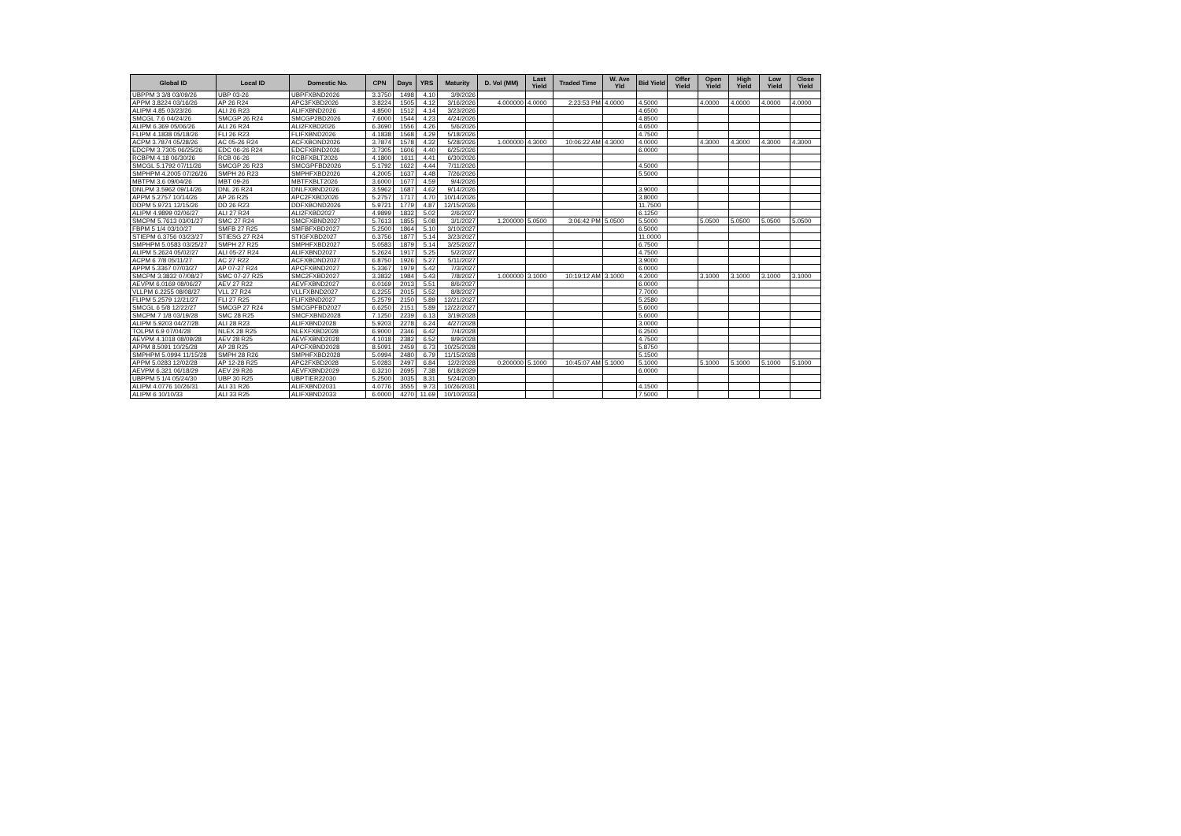| Global ID | Local ID | Domestic No. | CPN | Days | YRS | Maturity | D. Vol (MM) | Last Yield | Traded Time | W. Ave Yld | Bid Yield | Offer Yield | Open Yield | High Yield | Low Yield | Close Yield |
| --- | --- | --- | --- | --- | --- | --- | --- | --- | --- | --- | --- | --- | --- | --- | --- | --- |
| UBPPM 3 3/8 03/09/26 | UBP 03-26 | UBPFXBND2026 | 3.3750 | 1498 | 4.10 | 3/9/2026 | | | | | | | | | | |
| APPM 3.8224 03/16/26 | AP 26 R24 | APC3FXBD2026 | 3.8224 | 1505 | 4.12 | 3/16/2026 | 4.000000 | 4.0000 | 2:23:53 PM | 4.0000 | 4.5000 | | 4.0000 | 4.0000 | 4.0000 | 4.0000 |
| ALIPM 4.85 03/23/26 | ALI 26 R23 | ALIFXBND2026 | 4.8500 | 1512 | 4.14 | 3/23/2026 | | | | | 4.6500 | | | | | |
| SMCGL 7.6 04/24/26 | SMCGP 26 R24 | SMCGP2BD2026 | 7.6000 | 1544 | 4.23 | 4/24/2026 | | | | | 4.8500 | | | | | |
| ALIPM 6.369 05/06/26 | ALI 26 R24 | ALI2FXBD2026 | 6.3690 | 1556 | 4.26 | 5/6/2026 | | | | | 4.6500 | | | | | |
| FLIPM 4.1838 05/18/26 | FLI 26 R23 | FLIFXBND2026 | 4.1838 | 1568 | 4.29 | 5/18/2026 | | | | | 4.7500 | | | | | |
| ACPM 3.7874 05/28/26 | AC 05-26 R24 | ACFXBOND2026 | 3.7874 | 1578 | 4.32 | 5/28/2026 | 1.000000 | 4.3000 | 10:06:22 AM | 4.3000 | 4.0000 | | 4.3000 | 4.3000 | 4.3000 | 4.3000 |
| EDCPM 3.7305 06/25/26 | EDC 06-26 R24 | EDCFXBND2026 | 3.7305 | 1606 | 4.40 | 6/25/2026 | | | | | 6.0000 | | | | | |
| RCBPM 4.18 06/30/26 | RCB 06-26 | RCBFXBLT2026 | 4.1800 | 1611 | 4.41 | 6/30/2026 | | | | | | | | | | |
| SMCGL 5.1792 07/11/26 | SMCGP 26 R23 | SMCGPFBD2026 | 5.1792 | 1622 | 4.44 | 7/11/2026 | | | | | 4.5000 | | | | | |
| SMPHPM 4.2005 07/26/26 | SMPH 26 R23 | SMPHFXBD2026 | 4.2005 | 1637 | 4.48 | 7/26/2026 | | | | | 5.5000 | | | | | |
| MBTPM 3.6 09/04/26 | MBT 09-26 | MBTFXBLT2026 | 3.6000 | 1677 | 4.59 | 9/4/2026 | | | | | | | | | | |
| DNLPM 3.5962 09/14/26 | DNL 26 R24 | DNLFXBND2026 | 3.5962 | 1687 | 4.62 | 9/14/2026 | | | | | 3.9000 | | | | | |
| APPM 5.2757 10/14/26 | AP 26 R25 | APC2FXBD2026 | 5.2757 | 1717 | 4.70 | 10/14/2026 | | | | | 3.8000 | | | | | |
| DDPM 5.9721 12/15/26 | DD 26 R23 | DDFXBOND2026 | 5.9721 | 1779 | 4.87 | 12/15/2026 | | | | | 11.7500 | | | | | |
| ALIPM 4.9899 02/06/27 | ALI 27 R24 | ALI2FXBD2027 | 4.9899 | 1832 | 5.02 | 2/6/2027 | | | | | 6.1250 | | | | | |
| SMCPM 5.7613 03/01/27 | SMC 27 R24 | SMCFXBND2027 | 5.7613 | 1855 | 5.08 | 3/1/2027 | 1.200000 | 5.0500 | 3:06:42 PM | 5.0500 | 5.5000 | | 5.0500 | 5.0500 | 5.0500 | 5.0500 |
| FBPM 5 1/4 03/10/27 | SMFB 27 R25 | SMFBFXBD2027 | 5.2500 | 1864 | 5.10 | 3/10/2027 | | | | | 6.5000 | | | | | |
| STIEPM 6.3756 03/23/27 | STIESG 27 R24 | STIGFXBD2027 | 6.3756 | 1877 | 5.14 | 3/23/2027 | | | | | 11.0000 | | | | | |
| SMPHPM 5.0583 03/25/27 | SMPH 27 R25 | SMPHFXBD2027 | 5.0583 | 1879 | 5.14 | 3/25/2027 | | | | | 6.7500 | | | | | |
| ALIPM 5.2624 05/02/27 | ALI 05-27 R24 | ALIFXBND2027 | 5.2624 | 1917 | 5.25 | 5/2/2027 | | | | | 4.7500 | | | | | |
| ACPM 6 7/8 05/11/27 | AC 27 R22 | ACFXBOND2027 | 6.8750 | 1926 | 5.27 | 5/11/2027 | | | | | 3.9000 | | | | | |
| APPM 5.3367 07/03/27 | AP 07-27 R24 | APCFXBND2027 | 5.3367 | 1979 | 5.42 | 7/3/2027 | | | | | 6.0000 | | | | | |
| SMCPM 3.3832 07/08/27 | SMC 07-27 R25 | SMC2FXBD2027 | 3.3832 | 1984 | 5.43 | 7/8/2027 | 1.000000 | 3.1000 | 10:19:12 AM | 3.1000 | 4.2000 | | 3.1000 | 3.1000 | 3.1000 | 3.1000 |
| AEVPM 6.0169 08/06/27 | AEV 27 R22 | AEVFXBND2027 | 6.0169 | 2013 | 5.51 | 8/6/2027 | | | | | 6.0000 | | | | | |
| VLLPM 6.2255 08/08/27 | VLL 27 R24 | VLLFXBND2027 | 6.2255 | 2015 | 5.52 | 8/8/2027 | | | | | 7.7000 | | | | | |
| FLIPM 5.2579 12/21/27 | FLI 27 R25 | FLIFXBND2027 | 5.2579 | 2150 | 5.89 | 12/21/2027 | | | | | 5.2580 | | | | | |
| SMCGL 6 5/8 12/22/27 | SMCGP 27 R24 | SMCGPFBD2027 | 6.6250 | 2151 | 5.89 | 12/22/2027 | | | | | 5.6000 | | | | | |
| SMCPM 7 1/8 03/19/28 | SMC 28 R25 | SMCFXBND2028 | 7.1250 | 2239 | 6.13 | 3/19/2028 | | | | | 5.6000 | | | | | |
| ALIPM 5.9203 04/27/28 | ALI 28 R23 | ALIFXBND2028 | 5.9203 | 2278 | 6.24 | 4/27/2028 | | | | | 3.0000 | | | | | |
| TOLPM 6.9 07/04/28 | NLEX 28 R25 | NLEXFXBD2028 | 6.9000 | 2346 | 6.42 | 7/4/2028 | | | | | 6.2500 | | | | | |
| AEVPM 4.1018 08/09/28 | AEV 28 R25 | AEVFXBND2028 | 4.1018 | 2382 | 6.52 | 8/9/2028 | | | | | 4.7500 | | | | | |
| APPM 8.5091 10/25/28 | AP 28 R25 | APCFXBND2028 | 8.5091 | 2459 | 6.73 | 10/25/2028 | | | | | 5.8750 | | | | | |
| SMPHPM 5.0994 11/15/28 | SMPH 28 R26 | SMPHFXBD2028 | 5.0994 | 2480 | 6.79 | 11/15/2028 | | | | | 5.1500 | | | | | |
| APPM 5.0283 12/02/28 | AP 12-28 R25 | APC2FXBD2028 | 5.0283 | 2497 | 6.84 | 12/2/2028 | 0.200000 | 5.1000 | 10:45:07 AM | 5.1000 | 5.1000 | | 5.1000 | 5.1000 | 5.1000 | 5.1000 |
| AEVPM 6.321 06/18/29 | AEV 29 R26 | AEVFXBND2029 | 6.3210 | 2695 | 7.38 | 6/18/2029 | | | | | 6.0000 | | | | | |
| UBPPM 5 1/4 05/24/30 | UBP 30 R25 | UBPTIER22030 | 5.2500 | 3035 | 8.31 | 5/24/2030 | | | | | | | | | | |
| ALIPM 4.0776 10/26/31 | ALI 31 R26 | ALIFXBND2031 | 4.0776 | 3555 | 9.73 | 10/26/2031 | | | | | 4.1500 | | | | | |
| ALIPM 6 10/10/33 | ALI 33 R25 | ALIFXBND2033 | 6.0000 | 4270 | 11.69 | 10/10/2033 | | | | | 7.5000 | | | | | |